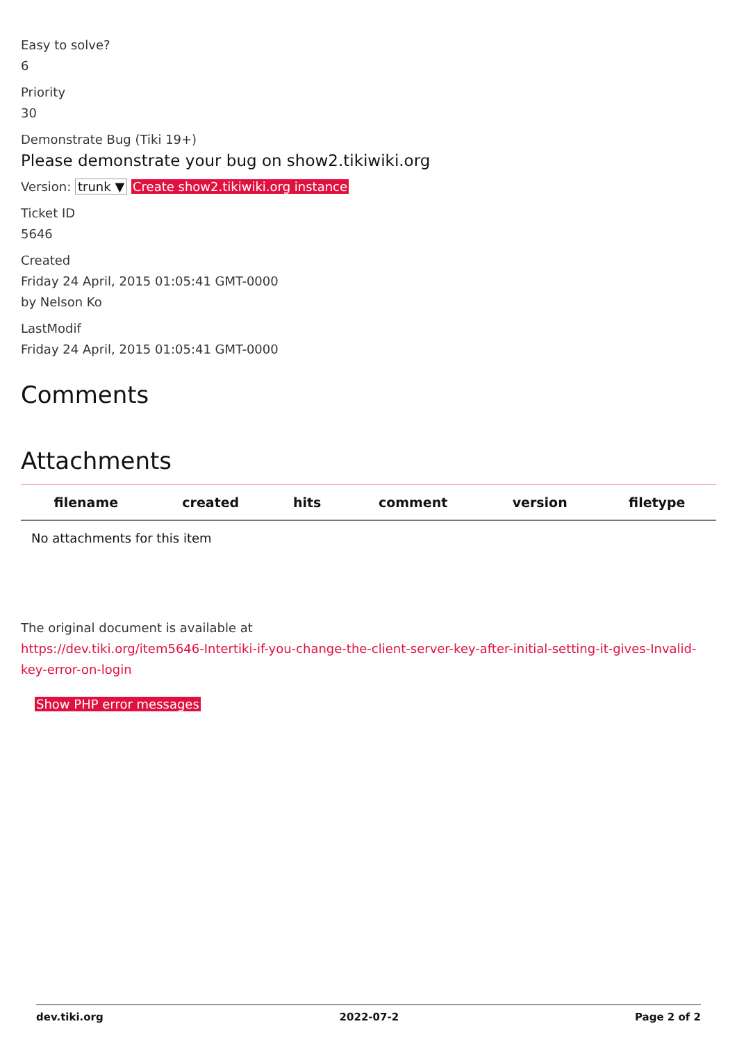Easy to solve?
6
Priority
30
Demonstrate Bug (Tiki 19+)
Please demonstrate your bug on show2.tikiwiki.org
Version: trunk ▼ Create show2.tikiwiki.org instance
Ticket ID
5646
Created
Friday 24 April, 2015 01:05:41 GMT-0000
by Nelson Ko
LastModif
Friday 24 April, 2015 01:05:41 GMT-0000
Comments
Attachments
| filename | created | hits | comment | version | filetype |
| --- | --- | --- | --- | --- | --- |
| No attachments for this item | | | | | |
The original document is available at
https://dev.tiki.org/item5646-Intertiki-if-you-change-the-client-server-key-after-initial-setting-it-gives-Invalid-key-error-on-login
Show PHP error messages
dev.tiki.org 2022-07-2 Page 2 of 2